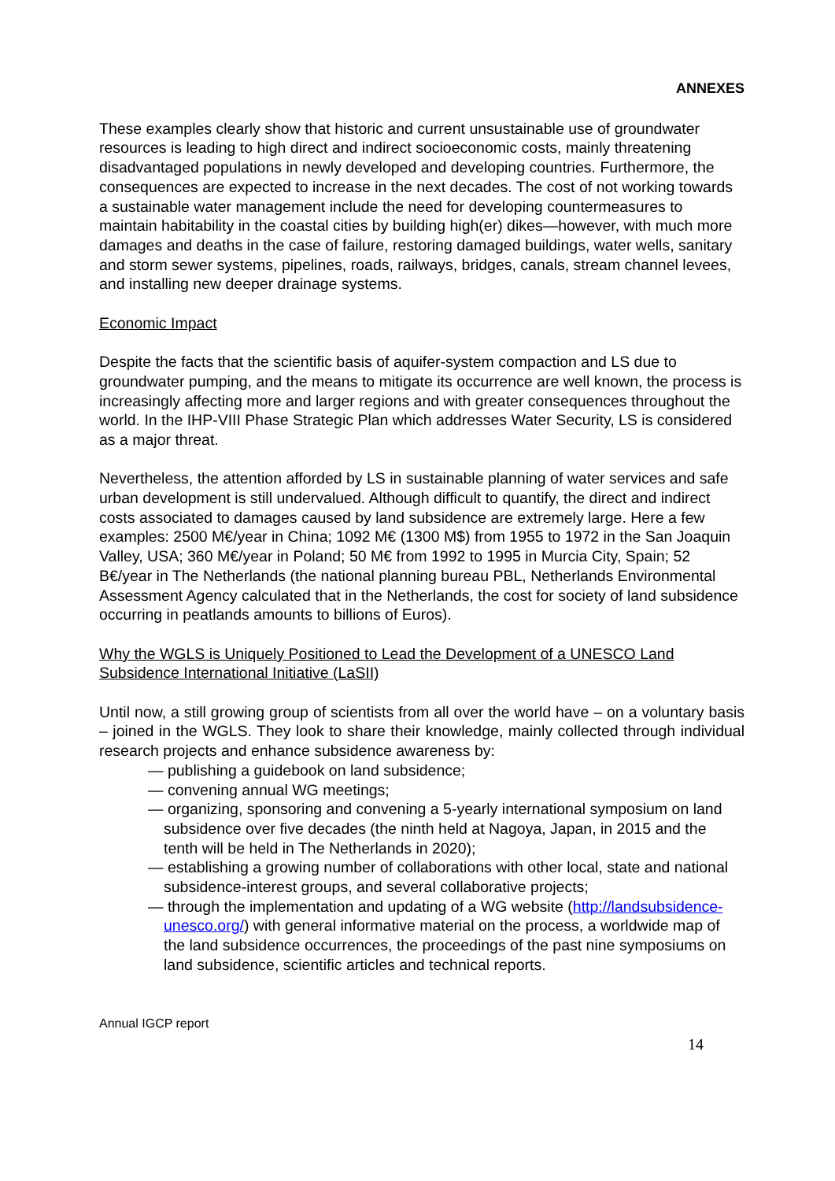ANNEXES
These examples clearly show that historic and current unsustainable use of groundwater resources is leading to high direct and indirect socioeconomic costs, mainly threatening disadvantaged populations in newly developed and developing countries. Furthermore, the consequences are expected to increase in the next decades. The cost of not working towards a sustainable water management include the need for developing countermeasures to maintain habitability in the coastal cities by building high(er) dikes—however, with much more damages and deaths in the case of failure, restoring damaged buildings, water wells, sanitary and storm sewer systems, pipelines, roads, railways, bridges, canals, stream channel levees, and installing new deeper drainage systems.
Economic Impact
Despite the facts that the scientific basis of aquifer-system compaction and LS due to groundwater pumping, and the means to mitigate its occurrence are well known, the process is increasingly affecting more and larger regions and with greater consequences throughout the world. In the IHP-VIII Phase Strategic Plan which addresses Water Security, LS is considered as a major threat.
Nevertheless, the attention afforded by LS in sustainable planning of water services and safe urban development is still undervalued. Although difficult to quantify, the direct and indirect costs associated to damages caused by land subsidence are extremely large. Here a few examples: 2500 M€/year in China; 1092 M€ (1300 M$) from 1955 to 1972 in the San Joaquin Valley, USA; 360 M€/year in Poland; 50 M€ from 1992 to 1995 in Murcia City, Spain; 52 B€/year in The Netherlands (the national planning bureau PBL, Netherlands Environmental Assessment Agency calculated that in the Netherlands, the cost for society of land subsidence occurring in peatlands amounts to billions of Euros).
Why the WGLS is Uniquely Positioned to Lead the Development of a UNESCO Land Subsidence International Initiative (LaSII)
Until now, a still growing group of scientists from all over the world have – on a voluntary basis – joined in the WGLS. They look to share their knowledge, mainly collected through individual research projects and enhance subsidence awareness by:
— publishing a guidebook on land subsidence;
— convening annual WG meetings;
— organizing, sponsoring and convening a 5-yearly international symposium on land subsidence over five decades (the ninth held at Nagoya, Japan, in 2015 and the tenth will be held in The Netherlands in 2020);
— establishing a growing number of collaborations with other local, state and national subsidence-interest groups, and several collaborative projects;
— through the implementation and updating of a WG website (http://landsubsidence-unesco.org/) with general informative material on the process, a worldwide map of the land subsidence occurrences, the proceedings of the past nine symposiums on land subsidence, scientific articles and technical reports.
Annual IGCP report
14